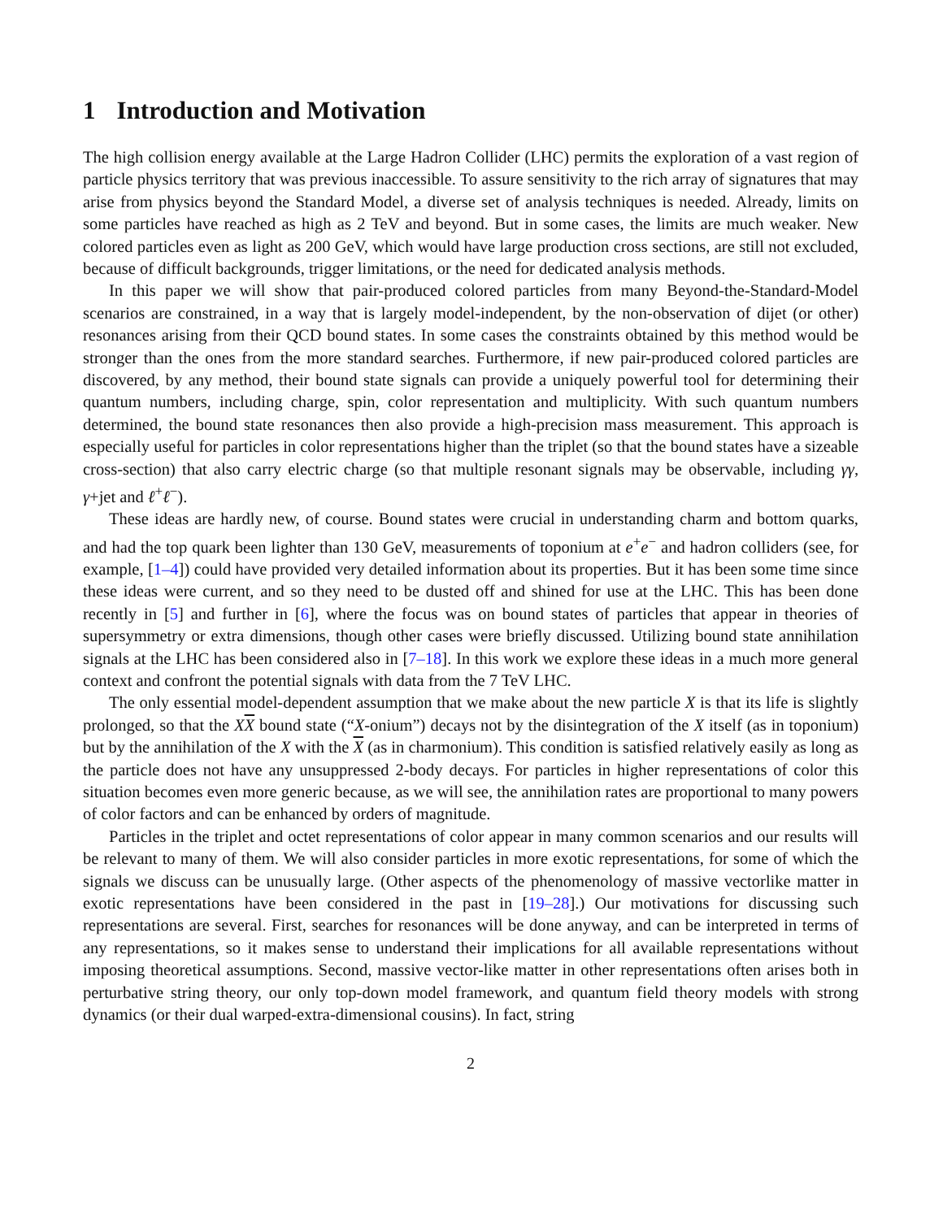1 Introduction and Motivation
The high collision energy available at the Large Hadron Collider (LHC) permits the exploration of a vast region of particle physics territory that was previous inaccessible. To assure sensitivity to the rich array of signatures that may arise from physics beyond the Standard Model, a diverse set of analysis techniques is needed. Already, limits on some particles have reached as high as 2 TeV and beyond. But in some cases, the limits are much weaker. New colored particles even as light as 200 GeV, which would have large production cross sections, are still not excluded, because of difficult backgrounds, trigger limitations, or the need for dedicated analysis methods.
In this paper we will show that pair-produced colored particles from many Beyond-the-Standard-Model scenarios are constrained, in a way that is largely model-independent, by the non-observation of dijet (or other) resonances arising from their QCD bound states. In some cases the constraints obtained by this method would be stronger than the ones from the more standard searches. Furthermore, if new pair-produced colored particles are discovered, by any method, their bound state signals can provide a uniquely powerful tool for determining their quantum numbers, including charge, spin, color representation and multiplicity. With such quantum numbers determined, the bound state resonances then also provide a high-precision mass measurement. This approach is especially useful for particles in color representations higher than the triplet (so that the bound states have a sizeable cross-section) that also carry electric charge (so that multiple resonant signals may be observable, including γγ, γ+jet and ℓ<sup>+</sup>ℓ<sup>−</sup>).
These ideas are hardly new, of course. Bound states were crucial in understanding charm and bottom quarks, and had the top quark been lighter than 130 GeV, measurements of toponium at e<sup>+</sup>e<sup>−</sup> and hadron colliders (see, for example, [1–4]) could have provided very detailed information about its properties. But it has been some time since these ideas were current, and so they need to be dusted off and shined for use at the LHC. This has been done recently in [5] and further in [6], where the focus was on bound states of particles that appear in theories of supersymmetry or extra dimensions, though other cases were briefly discussed. Utilizing bound state annihilation signals at the LHC has been considered also in [7–18]. In this work we explore these ideas in a much more general context and confront the potential signals with data from the 7 TeV LHC.
The only essential model-dependent assumption that we make about the new particle X is that its life is slightly prolonged, so that the XX bound state (“X-onium”) decays not by the disintegration of the X itself (as in toponium) but by the annihilation of the X with the X (as in charmonium). This condition is satisfied relatively easily as long as the particle does not have any unsuppressed 2-body decays. For particles in higher representations of color this situation becomes even more generic because, as we will see, the annihilation rates are proportional to many powers of color factors and can be enhanced by orders of magnitude.
Particles in the triplet and octet representations of color appear in many common scenarios and our results will be relevant to many of them. We will also consider particles in more exotic representations, for some of which the signals we discuss can be unusually large. (Other aspects of the phenomenology of massive vectorlike matter in exotic representations have been considered in the past in [19–28].) Our motivations for discussing such representations are several. First, searches for resonances will be done anyway, and can be interpreted in terms of any representations, so it makes sense to understand their implications for all available representations without imposing theoretical assumptions. Second, massive vector-like matter in other representations often arises both in perturbative string theory, our only top-down model framework, and quantum field theory models with strong dynamics (or their dual warped-extra-dimensional cousins). In fact, string
2